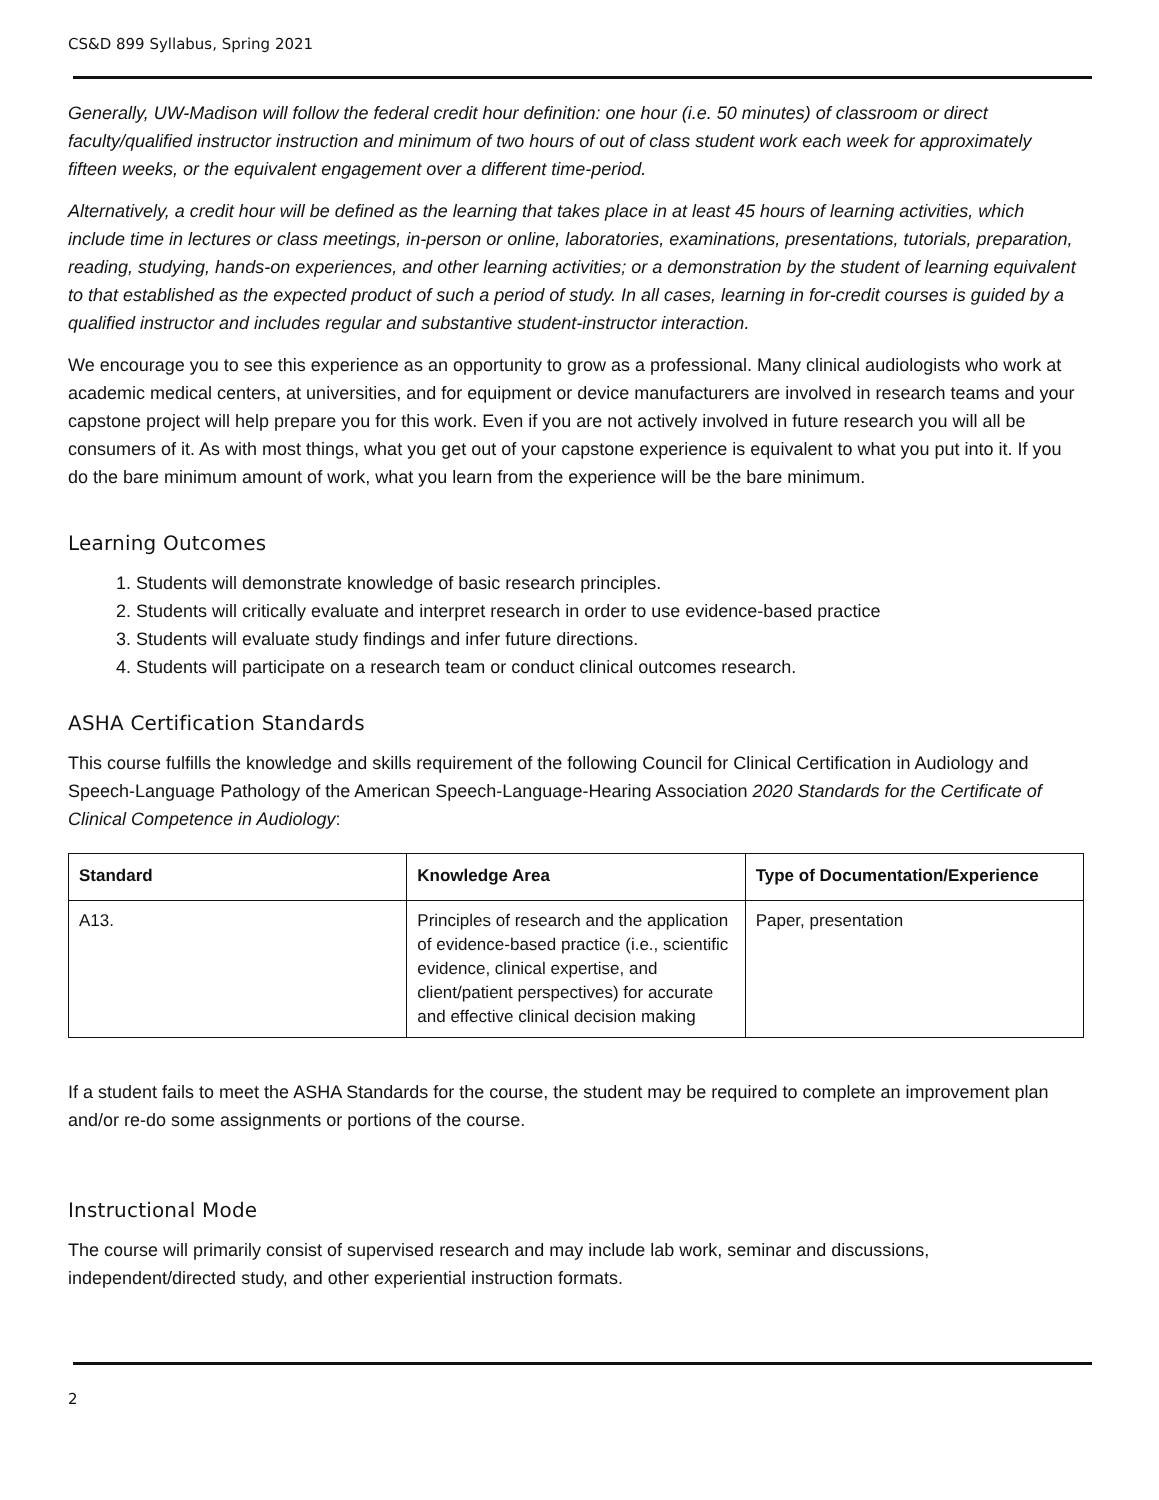CS&D 899 Syllabus, Spring 2021
Generally, UW-Madison will follow the federal credit hour definition: one hour (i.e. 50 minutes) of classroom or direct faculty/qualified instructor instruction and minimum of two hours of out of class student work each week for approximately fifteen weeks, or the equivalent engagement over a different time-period.
Alternatively, a credit hour will be defined as the learning that takes place in at least 45 hours of learning activities, which include time in lectures or class meetings, in-person or online, laboratories, examinations, presentations, tutorials, preparation, reading, studying, hands-on experiences, and other learning activities; or a demonstration by the student of learning equivalent to that established as the expected product of such a period of study. In all cases, learning in for-credit courses is guided by a qualified instructor and includes regular and substantive student-instructor interaction.
We encourage you to see this experience as an opportunity to grow as a professional. Many clinical audiologists who work at academic medical centers, at universities, and for equipment or device manufacturers are involved in research teams and your capstone project will help prepare you for this work. Even if you are not actively involved in future research you will all be consumers of it. As with most things, what you get out of your capstone experience is equivalent to what you put into it. If you do the bare minimum amount of work, what you learn from the experience will be the bare minimum.
Learning Outcomes
1. Students will demonstrate knowledge of basic research principles.
2. Students will critically evaluate and interpret research in order to use evidence-based practice
3. Students will evaluate study findings and infer future directions.
4. Students will participate on a research team or conduct clinical outcomes research.
ASHA Certification Standards
This course fulfills the knowledge and skills requirement of the following Council for Clinical Certification in Audiology and Speech-Language Pathology of the American Speech-Language-Hearing Association 2020 Standards for the Certificate of Clinical Competence in Audiology:
| Standard | Knowledge Area | Type of Documentation/Experience |
| --- | --- | --- |
| A13. | Principles of research and the application of evidence-based practice (i.e., scientific evidence, clinical expertise, and client/patient perspectives) for accurate and effective clinical decision making | Paper, presentation |
If a student fails to meet the ASHA Standards for the course, the student may be required to complete an improvement plan and/or re-do some assignments or portions of the course.
Instructional Mode
The course will primarily consist of supervised research and may include lab work, seminar and discussions, independent/directed study, and other experiential instruction formats.
2